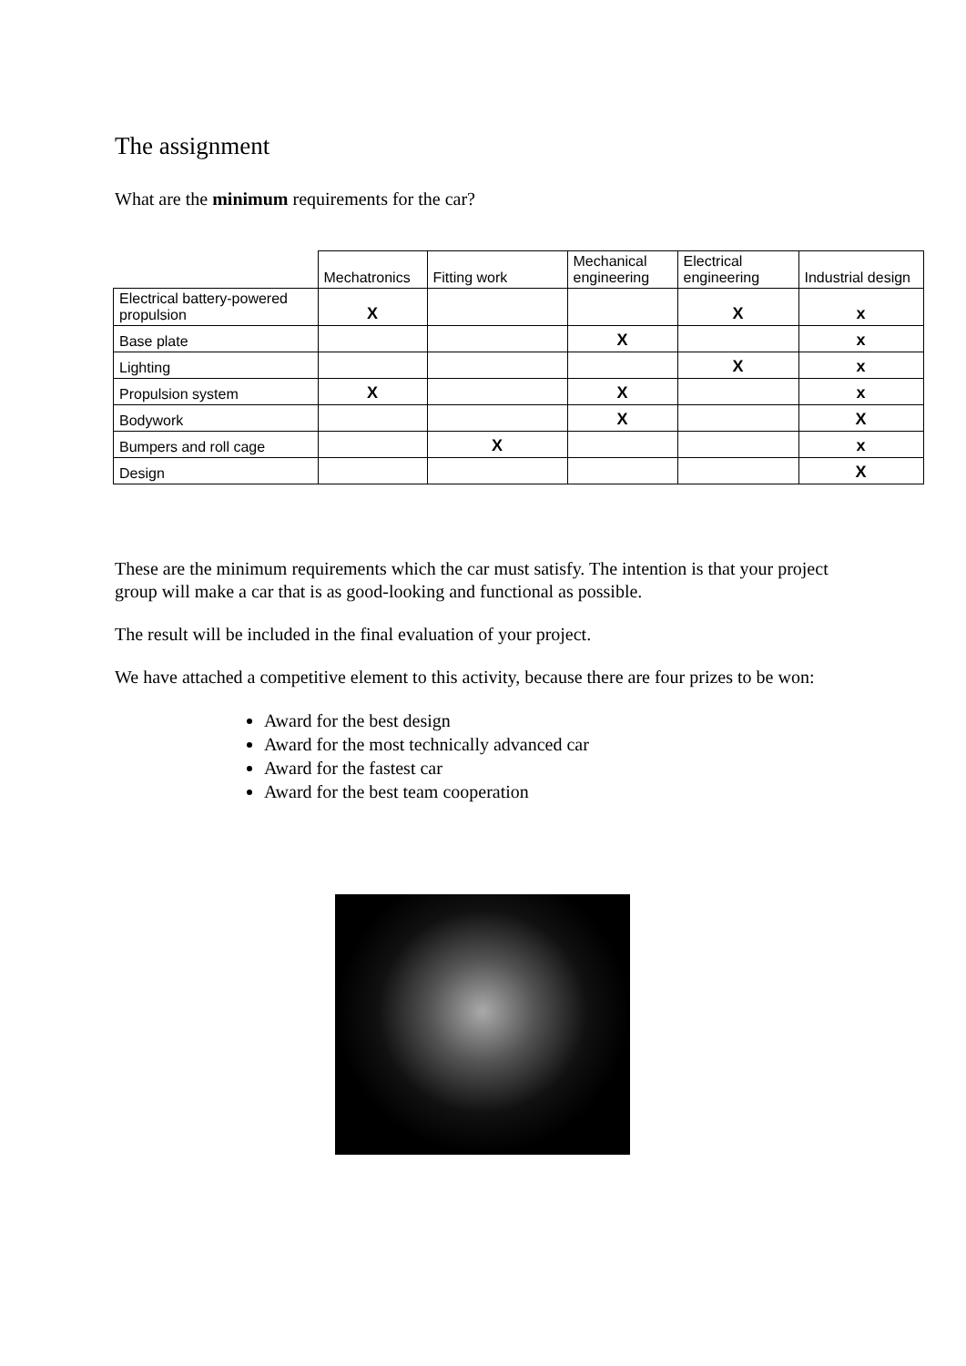The assignment
What are the minimum requirements for the car?
| | Mechatronics | Fitting work | Mechanical engineering | Electrical engineering | Industrial design |
| --- | --- | --- | --- | --- | --- |
| Electrical battery-powered propulsion | X | | | X | x |
| Base plate | | | X | | x |
| Lighting | | | | X | x |
| Propulsion system | X | | X | | x |
| Bodywork | | | X | | X |
| Bumpers and roll cage | | X | | | x |
| Design | | | | | X |
These are the minimum requirements which the car must satisfy. The intention is that your project group will make a car that is as good-looking and functional as possible.
The result will be included in the final evaluation of your project.
We have attached a competitive element to this activity, because there are four prizes to be won:
Award for the best design
Award for the most technically advanced car
Award for the fastest car
Award for the best team cooperation